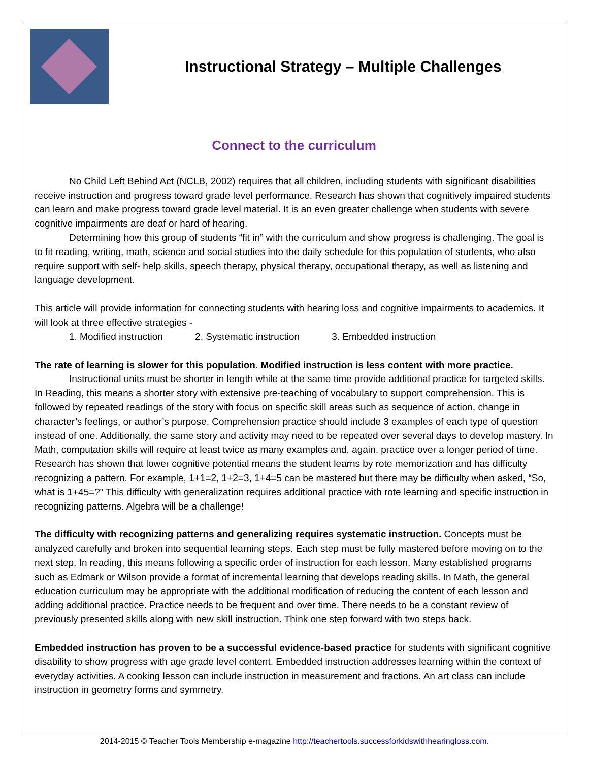Instructional Strategy – Multiple Challenges
Connect to the curriculum
No Child Left Behind Act (NCLB, 2002) requires that all children, including students with significant disabilities receive instruction and progress toward grade level performance. Research has shown that cognitively impaired students can learn and make progress toward grade level material. It is an even greater challenge when students with severe cognitive impairments are deaf or hard of hearing.
Determining how this group of students “fit in” with the curriculum and show progress is challenging. The goal is to fit reading, writing, math, science and social studies into the daily schedule for this population of students, who also require support with self- help skills, speech therapy, physical therapy, occupational therapy, as well as listening and language development.
This article will provide information for connecting students with hearing loss and cognitive impairments to academics. It will look at three effective strategies -
1. Modified instruction 2. Systematic instruction 3. Embedded instruction
The rate of learning is slower for this population. Modified instruction is less content with more practice.
Instructional units must be shorter in length while at the same time provide additional practice for targeted skills. In Reading, this means a shorter story with extensive pre-teaching of vocabulary to support comprehension. This is followed by repeated readings of the story with focus on specific skill areas such as sequence of action, change in character’s feelings, or author’s purpose. Comprehension practice should include 3 examples of each type of question instead of one. Additionally, the same story and activity may need to be repeated over several days to develop mastery. In Math, computation skills will require at least twice as many examples and, again, practice over a longer period of time. Research has shown that lower cognitive potential means the student learns by rote memorization and has difficulty recognizing a pattern. For example, 1+1=2, 1+2=3, 1+4=5 can be mastered but there may be difficulty when asked, “So, what is 1+45=?” This difficulty with generalization requires additional practice with rote learning and specific instruction in recognizing patterns. Algebra will be a challenge!
The difficulty with recognizing patterns and generalizing requires systematic instruction. Concepts must be analyzed carefully and broken into sequential learning steps. Each step must be fully mastered before moving on to the next step. In reading, this means following a specific order of instruction for each lesson. Many established programs such as Edmark or Wilson provide a format of incremental learning that develops reading skills. In Math, the general education curriculum may be appropriate with the additional modification of reducing the content of each lesson and adding additional practice. Practice needs to be frequent and over time. There needs to be a constant review of previously presented skills along with new skill instruction. Think one step forward with two steps back.
Embedded instruction has proven to be a successful evidence-based practice for students with significant cognitive disability to show progress with age grade level content. Embedded instruction addresses learning within the context of everyday activities. A cooking lesson can include instruction in measurement and fractions. An art class can include instruction in geometry forms and symmetry.
2014-2015 © Teacher Tools Membership e-magazine http://teachertools.successforkidswithhearingloss.com.